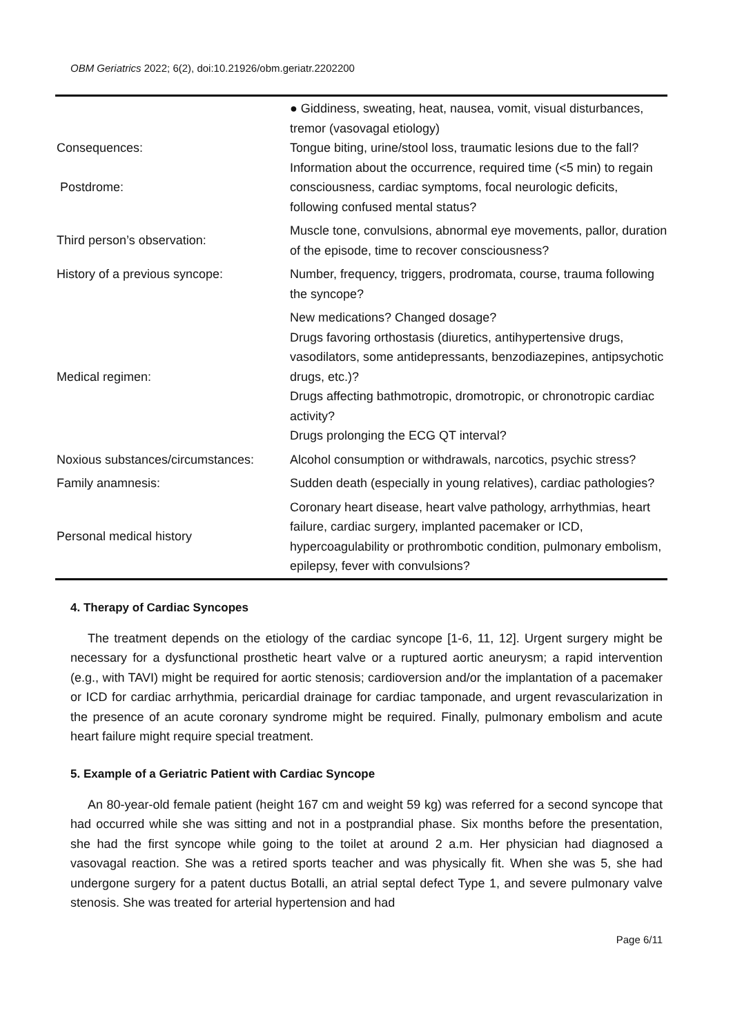OBM Geriatrics 2022; 6(2), doi:10.21926/obm.geriatr.2202200
| Consequences: Postdrome: | ● Giddiness, sweating, heat, nausea, vomit, visual disturbances, tremor (vasovagal etiology) Tongue biting, urine/stool loss, traumatic lesions due to the fall? Information about the occurrence, required time (<5 min) to regain consciousness, cardiac symptoms, focal neurologic deficits, following confused mental status? |
| Third person’s observation: | Muscle tone, convulsions, abnormal eye movements, pallor, duration of the episode, time to recover consciousness? |
| History of a previous syncope: | Number, frequency, triggers, prodromata, course, trauma following the syncope? |
| Medical regimen: | New medications? Changed dosage? Drugs favoring orthostasis (diuretics, antihypertensive drugs, vasodilators, some antidepressants, benzodiazepines, antipsychotic drugs, etc.)? Drugs affecting bathmotropic, dromotropic, or chronotropic cardiac activity? Drugs prolonging the ECG QT interval? |
| Noxious substances/circumstances: | Alcohol consumption or withdrawals, narcotics, psychic stress? |
| Family anamnesis: | Sudden death (especially in young relatives), cardiac pathologies? |
| Personal medical history | Coronary heart disease, heart valve pathology, arrhythmias, heart failure, cardiac surgery, implanted pacemaker or ICD, hypercoagulability or prothrombotic condition, pulmonary embolism, epilepsy, fever with convulsions? |
4. Therapy of Cardiac Syncopes
The treatment depends on the etiology of the cardiac syncope [1-6, 11, 12]. Urgent surgery might be necessary for a dysfunctional prosthetic heart valve or a ruptured aortic aneurysm; a rapid intervention (e.g., with TAVI) might be required for aortic stenosis; cardioversion and/or the implantation of a pacemaker or ICD for cardiac arrhythmia, pericardial drainage for cardiac tamponade, and urgent revascularization in the presence of an acute coronary syndrome might be required. Finally, pulmonary embolism and acute heart failure might require special treatment.
5. Example of a Geriatric Patient with Cardiac Syncope
An 80-year-old female patient (height 167 cm and weight 59 kg) was referred for a second syncope that had occurred while she was sitting and not in a postprandial phase. Six months before the presentation, she had the first syncope while going to the toilet at around 2 a.m. Her physician had diagnosed a vasovagal reaction. She was a retired sports teacher and was physically fit. When she was 5, she had undergone surgery for a patent ductus Botalli, an atrial septal defect Type 1, and severe pulmonary valve stenosis. She was treated for arterial hypertension and had
Page 6/11